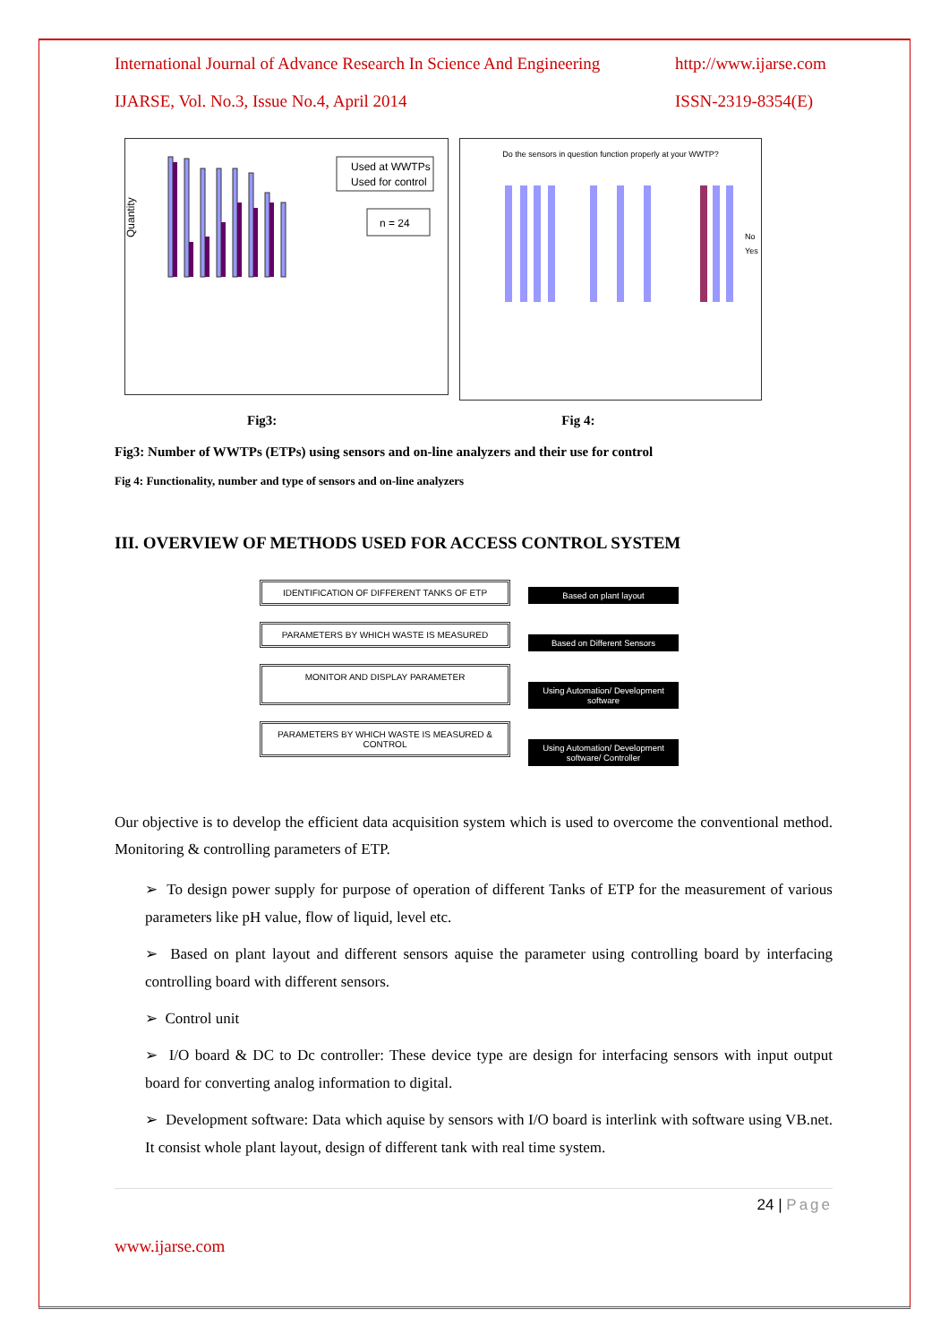International Journal of Advance Research In Science And Engineering http://www.ijarse.com
IJARSE, Vol. No.3, Issue No.4, April 2014 ISSN-2319-8354(E)
Quantity
Used at WWTPs
Used for control
n = 24
Do the sensors in question function properly at your WWTP?
No
Yes
Fig3: Fig 4:
Fig3: Number of WWTPs (ETPs) using sensors and on-line analyzers and their use for control
Fig 4: Functionality, number and type of sensors and on-line analyzers
III. OVERVIEW OF METHODS USED FOR ACCESS CONTROL SYSTEM
IDENTIFICATION OF DIFFERENT TANKS OF ETP
PARAMETERS BY WHICH WASTE IS MEASURED
MONITOR AND DISPLAY PARAMETER
PARAMETERS BY WHICH WASTE IS MEASURED & CONTROL
Based on plant layout
Based on Different Sensors
Using Automation/ Development software
Using Automation/ Development software/ Controller
Our objective is to develop the efficient data acquisition system which is used to overcome the conventional method. Monitoring & controlling parameters of ETP.
➢ To design power supply for purpose of operation of different Tanks of ETP for the measurement of various parameters like pH value, flow of liquid, level etc.
➢ Based on plant layout and different sensors aquise the parameter using controlling board by interfacing controlling board with different sensors.
➢ Control unit
➢ I/O board & DC to Dc controller: These device type are design for interfacing sensors with input output board for converting analog information to digital.
➢ Development software: Data which aquise by sensors with I/O board is interlink with software using VB.net. It consist whole plant layout, design of different tank with real time system.
24 | Page
www.ijarse.com